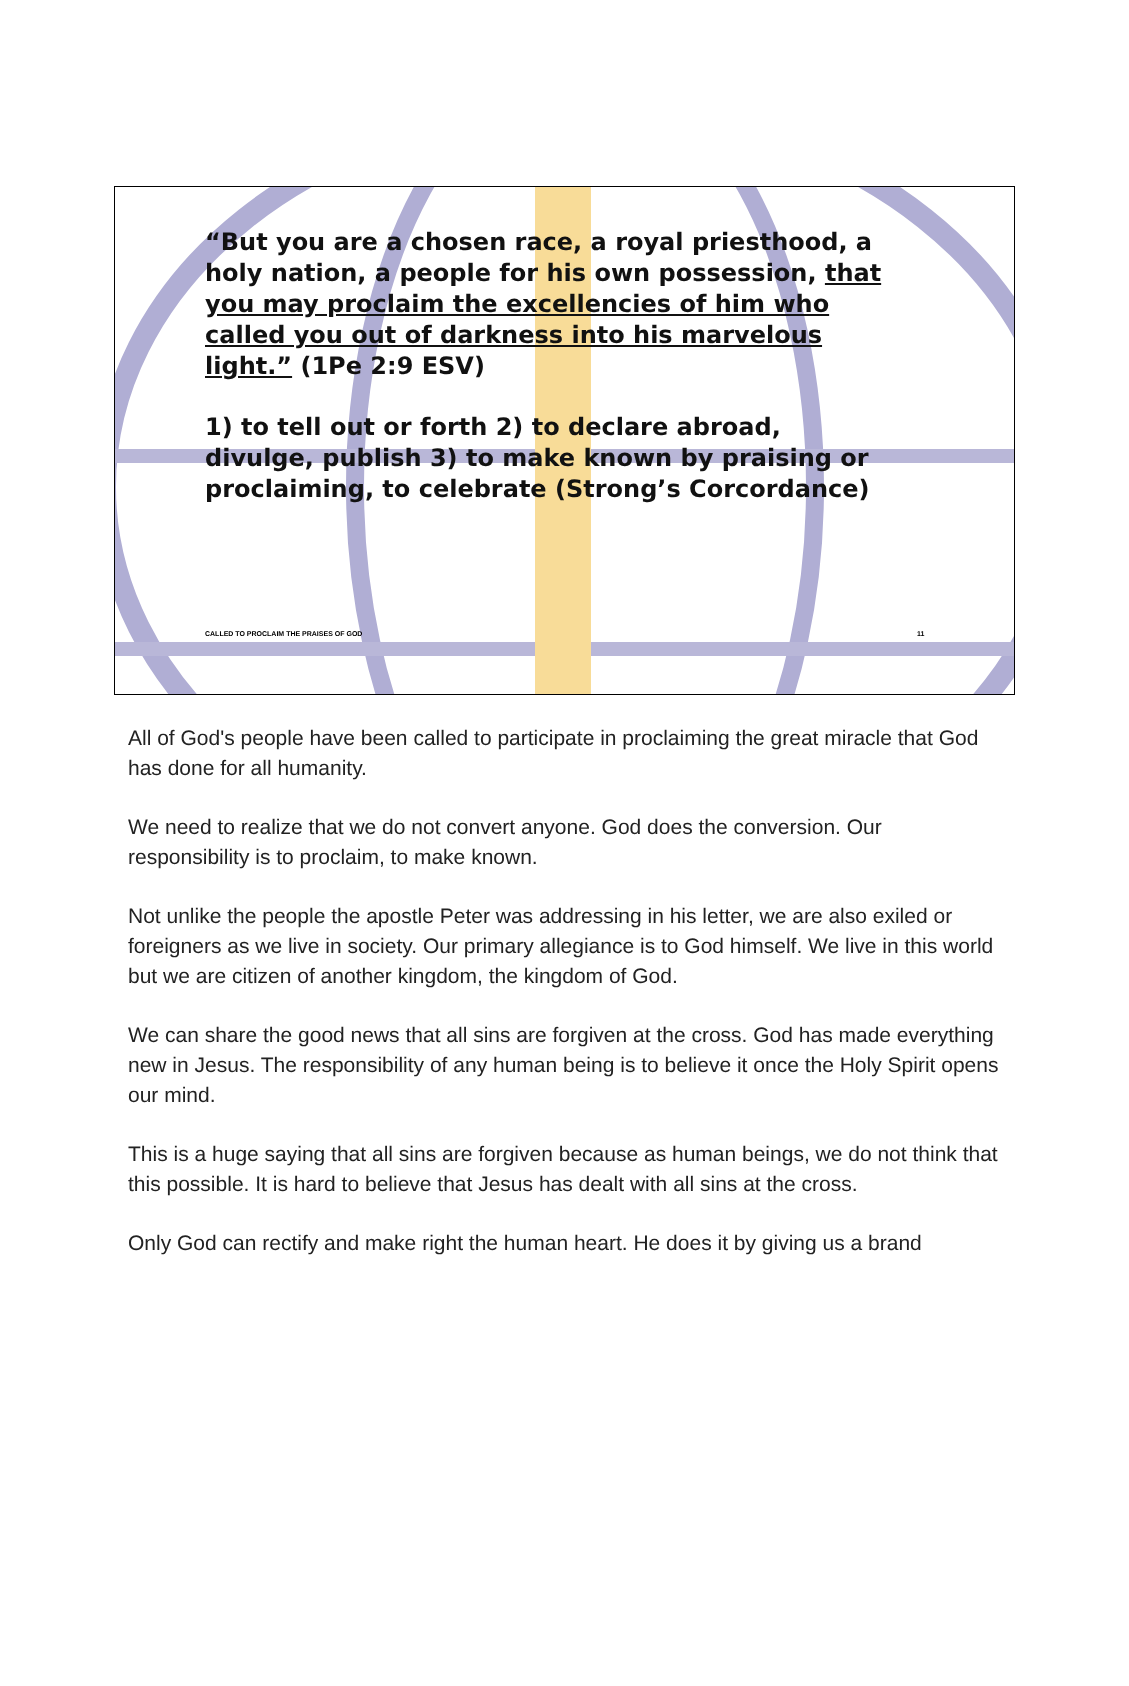“But you are a chosen race, a royal priesthood, a holy nation, a people for his own possession, that you may proclaim the excellencies of him who called you out of darkness into his marvelous light.” (1Pe 2:9 ESV)
1) to tell out or forth 2) to declare abroad, divulge, publish 3) to make known by praising or proclaiming, to celebrate (Strong’s Corcordance)
CALLED TO PROCLAIM THE PRAISES OF GOD
11
All of God's people have been called to participate in proclaiming the great miracle that God has done for all humanity.
We need to realize that we do not convert anyone. God does the conversion. Our responsibility is to proclaim, to make known.
Not unlike the people the apostle Peter was addressing in his letter, we are also exiled or foreigners as we live in society. Our primary allegiance is to God himself. We live in this world but we are citizen of another kingdom, the kingdom of God.
We can share the good news that all sins are forgiven at the cross. God has made everything new in Jesus. The responsibility of any human being is to believe it once the Holy Spirit opens our mind.
This is a huge saying that all sins are forgiven because as human beings, we do not think that this possible. It is hard to believe that Jesus has dealt with all sins at the cross.
Only God can rectify and make right the human heart. He does it by giving us a brand